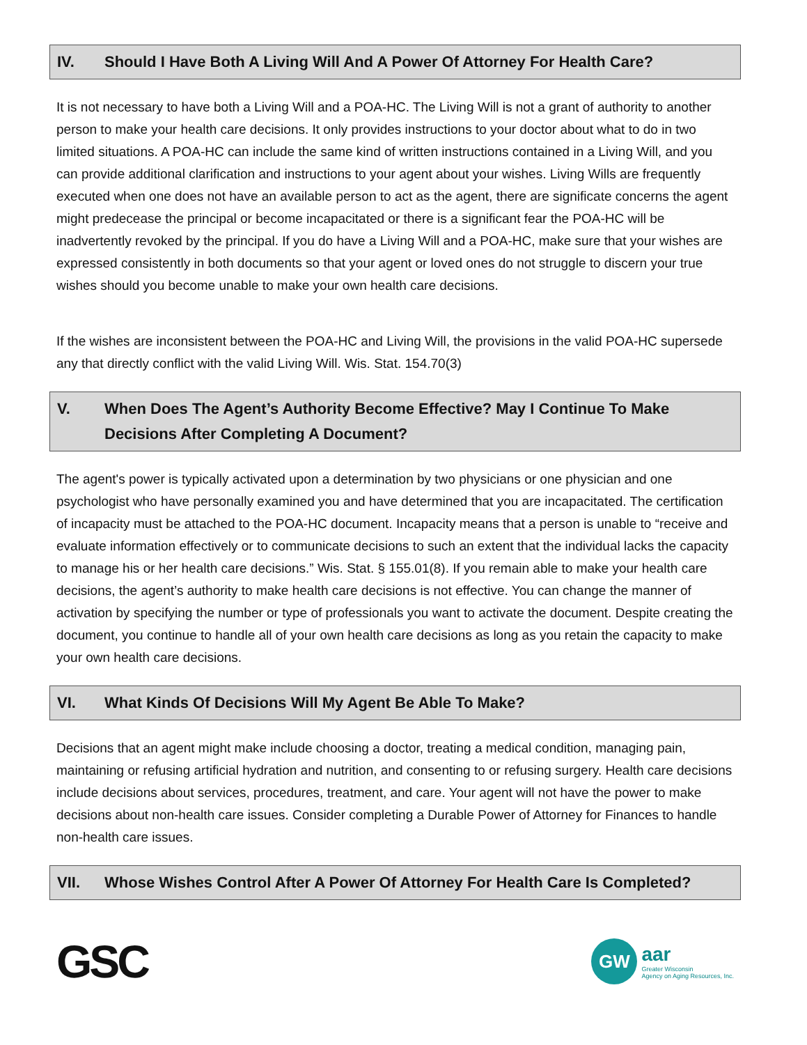IV. Should I Have Both A Living Will And A Power Of Attorney For Health Care?
It is not necessary to have both a Living Will and a POA-HC. The Living Will is not a grant of authority to another person to make your health care decisions. It only provides instructions to your doctor about what to do in two limited situations. A POA-HC can include the same kind of written instructions contained in a Living Will, and you can provide additional clarification and instructions to your agent about your wishes. Living Wills are frequently executed when one does not have an available person to act as the agent, there are significate concerns the agent might predecease the principal or become incapacitated or there is a significant fear the POA-HC will be inadvertently revoked by the principal. If you do have a Living Will and a POA-HC, make sure that your wishes are expressed consistently in both documents so that your agent or loved ones do not struggle to discern your true wishes should you become unable to make your own health care decisions.
If the wishes are inconsistent between the POA-HC and Living Will, the provisions in the valid POA-HC supersede any that directly conflict with the valid Living Will. Wis. Stat. 154.70(3)
V. When Does The Agent’s Authority Become Effective? May I Continue To Make Decisions After Completing A Document?
The agent's power is typically activated upon a determination by two physicians or one physician and one psychologist who have personally examined you and have determined that you are incapacitated. The certification of incapacity must be attached to the POA-HC document. Incapacity means that a person is unable to “receive and evaluate information effectively or to communicate decisions to such an extent that the individual lacks the capacity to manage his or her health care decisions.” Wis. Stat. § 155.01(8). If you remain able to make your health care decisions, the agent’s authority to make health care decisions is not effective. You can change the manner of activation by specifying the number or type of professionals you want to activate the document. Despite creating the document, you continue to handle all of your own health care decisions as long as you retain the capacity to make your own health care decisions.
VI. What Kinds Of Decisions Will My Agent Be Able To Make?
Decisions that an agent might make include choosing a doctor, treating a medical condition, managing pain, maintaining or refusing artificial hydration and nutrition, and consenting to or refusing surgery. Health care decisions include decisions about services, procedures, treatment, and care. Your agent will not have the power to make decisions about non-health care issues. Consider completing a Durable Power of Attorney for Finances to handle non-health care issues.
VII. Whose Wishes Control After A Power Of Attorney For Health Care Is Completed?
GSC
GW
aar
Greater Wisconsin
Agency on Aging Resources, Inc.